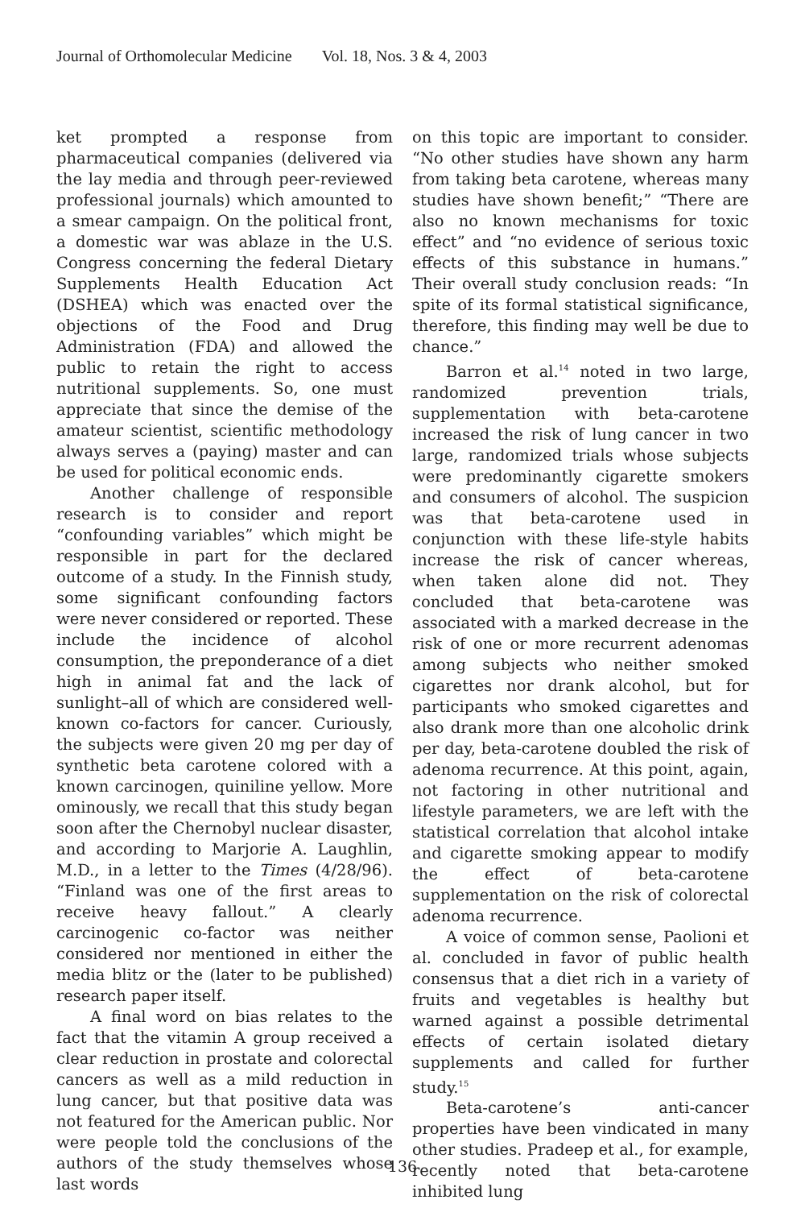Journal of Orthomolecular Medicine Vol. 18, Nos. 3 & 4, 2003
ket prompted a response from pharmaceutical companies (delivered via the lay media and through peer-reviewed professional journals) which amounted to a smear campaign. On the political front, a domestic war was ablaze in the U.S. Congress concerning the federal Dietary Supplements Health Education Act (DSHEA) which was enacted over the objections of the Food and Drug Administration (FDA) and allowed the public to retain the right to access nutritional supplements. So, one must appreciate that since the demise of the amateur scientist, scientific methodology always serves a (paying) master and can be used for political economic ends.
Another challenge of responsible research is to consider and report “confounding variables” which might be responsible in part for the declared outcome of a study. In the Finnish study, some significant confounding factors were never considered or reported. These include the incidence of alcohol consumption, the preponderance of a diet high in animal fat and the lack of sunlight–all of which are considered well-known co-factors for cancer. Curiously, the subjects were given 20 mg per day of synthetic beta carotene colored with a known carcinogen, quiniline yellow. More ominously, we recall that this study began soon after the Chernobyl nuclear disaster, and according to Marjorie A. Laughlin, M.D., in a letter to the Times (4/28/96). “Finland was one of the first areas to receive heavy fallout.” A clearly carcinogenic co-factor was neither considered nor mentioned in either the media blitz or the (later to be published) research paper itself.
A final word on bias relates to the fact that the vitamin A group received a clear reduction in prostate and colorectal cancers as well as a mild reduction in lung cancer, but that positive data was not featured for the American public. Nor were people told the conclusions of the authors of the study themselves whose last words
on this topic are important to consider. “No other studies have shown any harm from taking beta carotene, whereas many studies have shown benefit;” “There are also no known mechanisms for toxic effect” and “no evidence of serious toxic effects of this substance in humans.” Their overall study conclusion reads: “In spite of its formal statistical significance, therefore, this finding may well be due to chance.”
Barron et al.<sup>14</sup> noted in two large, randomized prevention trials, supplementation with beta-carotene increased the risk of lung cancer in two large, randomized trials whose subjects were predominantly cigarette smokers and consumers of alcohol. The suspicion was that beta-carotene used in conjunction with these life-style habits increase the risk of cancer whereas, when taken alone did not. They concluded that beta-carotene was associated with a marked decrease in the risk of one or more recurrent adenomas among subjects who neither smoked cigarettes nor drank alcohol, but for participants who smoked cigarettes and also drank more than one alcoholic drink per day, beta-carotene doubled the risk of adenoma recurrence. At this point, again, not factoring in other nutritional and lifestyle parameters, we are left with the statistical correlation that alcohol intake and cigarette smoking appear to modify the effect of beta-carotene supplementation on the risk of colorectal adenoma recurrence.
A voice of common sense, Paolioni et al. concluded in favor of public health consensus that a diet rich in a variety of fruits and vegetables is healthy but warned against a possible detrimental effects of certain isolated dietary supplements and called for further study.<sup>15</sup>
Beta-carotene’s anti-cancer properties have been vindicated in many other studies. Pradeep et al., for example, recently noted that beta-carotene inhibited lung
136